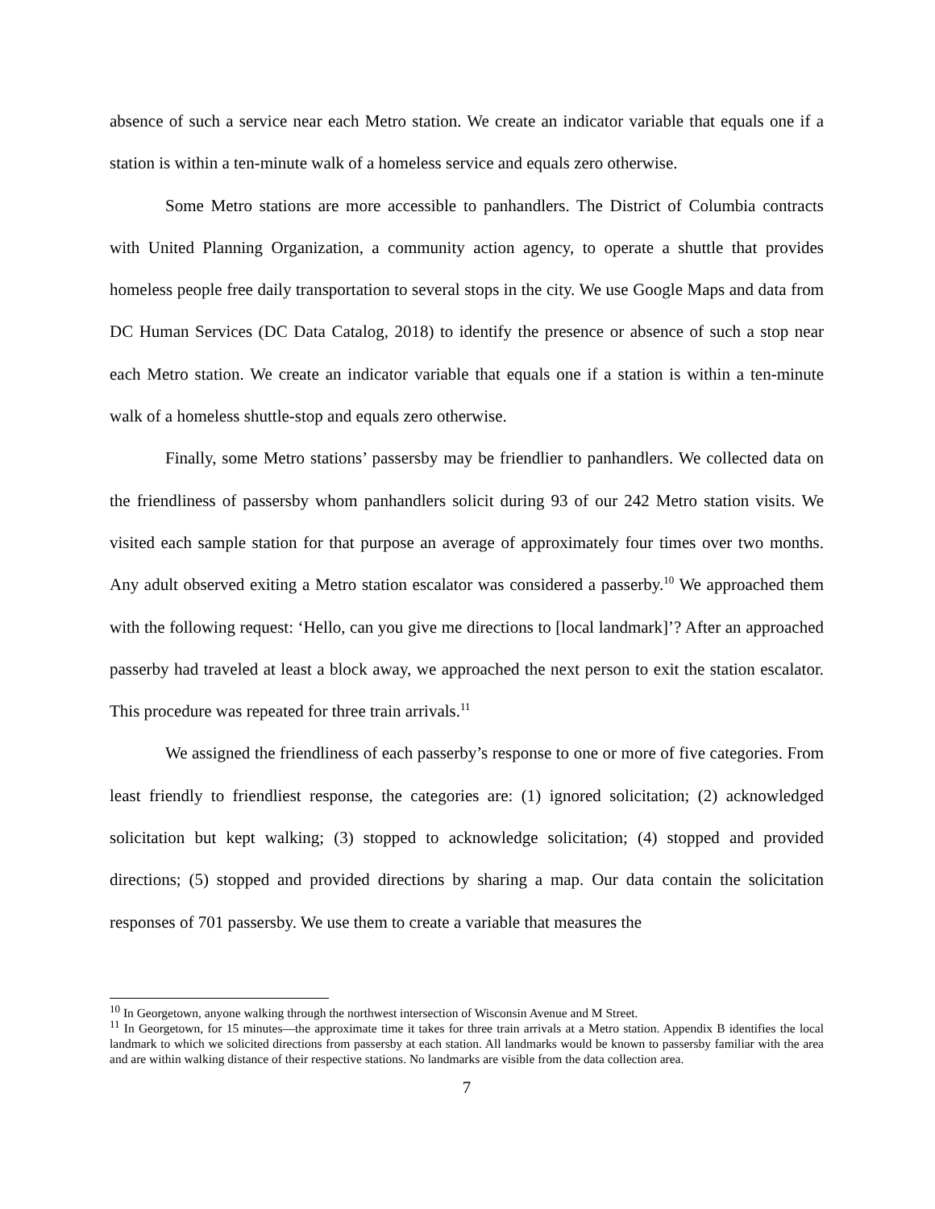absence of such a service near each Metro station. We create an indicator variable that equals one if a station is within a ten-minute walk of a homeless service and equals zero otherwise.
Some Metro stations are more accessible to panhandlers. The District of Columbia contracts with United Planning Organization, a community action agency, to operate a shuttle that provides homeless people free daily transportation to several stops in the city. We use Google Maps and data from DC Human Services (DC Data Catalog, 2018) to identify the presence or absence of such a stop near each Metro station. We create an indicator variable that equals one if a station is within a ten-minute walk of a homeless shuttle-stop and equals zero otherwise.
Finally, some Metro stations’ passersby may be friendlier to panhandlers. We collected data on the friendliness of passersby whom panhandlers solicit during 93 of our 242 Metro station visits. We visited each sample station for that purpose an average of approximately four times over two months. Any adult observed exiting a Metro station escalator was considered a passerby.<sup>10</sup> We approached them with the following request: ‘Hello, can you give me directions to [local landmark]’? After an approached passerby had traveled at least a block away, we approached the next person to exit the station escalator. This procedure was repeated for three train arrivals.<sup>11</sup>
We assigned the friendliness of each passerby’s response to one or more of five categories. From least friendly to friendliest response, the categories are: (1) ignored solicitation; (2) acknowledged solicitation but kept walking; (3) stopped to acknowledge solicitation; (4) stopped and provided directions; (5) stopped and provided directions by sharing a map. Our data contain the solicitation responses of 701 passersby. We use them to create a variable that measures the
<sup>10</sup> In Georgetown, anyone walking through the northwest intersection of Wisconsin Avenue and M Street.
<sup>11</sup> In Georgetown, for 15 minutes—the approximate time it takes for three train arrivals at a Metro station. Appendix B identifies the local landmark to which we solicited directions from passersby at each station. All landmarks would be known to passersby familiar with the area and are within walking distance of their respective stations. No landmarks are visible from the data collection area.
7